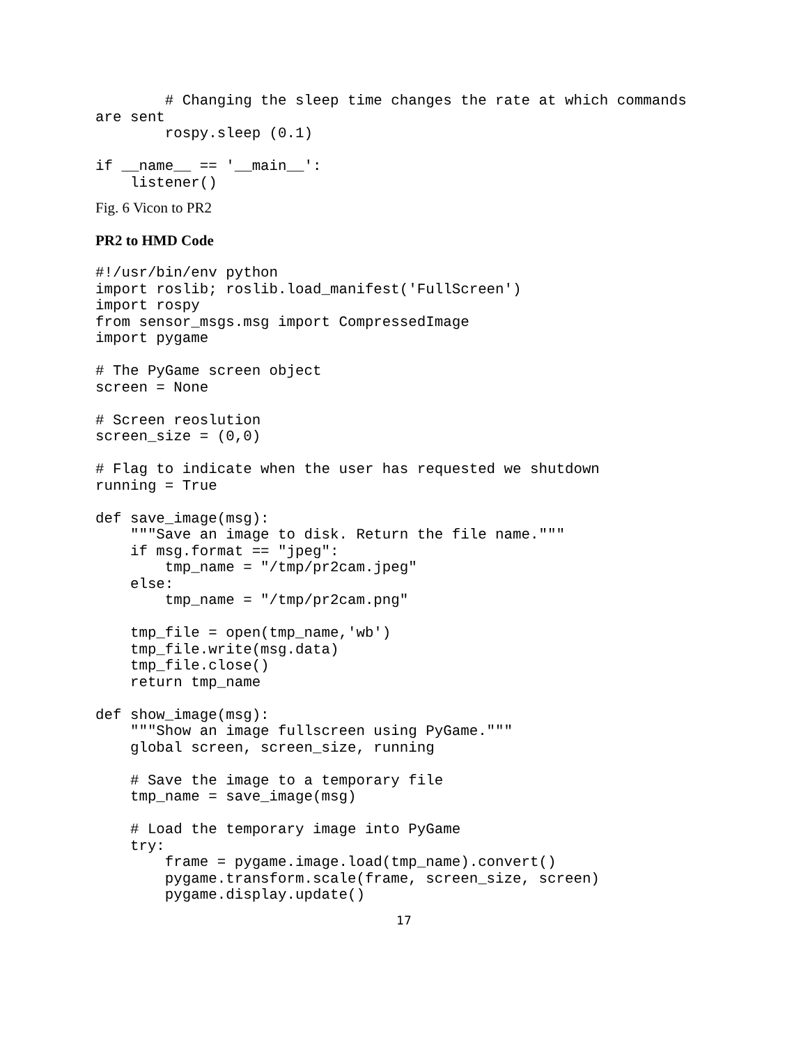# Changing the sleep time changes the rate at which commands
are sent
        rospy.sleep (0.1)

if __name__ == '__main__':
    listener()
Fig. 6 Vicon to PR2
PR2 to HMD Code
#!/usr/bin/env python
import roslib; roslib.load_manifest('FullScreen')
import rospy
from sensor_msgs.msg import CompressedImage
import pygame

# The PyGame screen object
screen = None

# Screen reoslution
screen_size = (0,0)

# Flag to indicate when the user has requested we shutdown
running = True

def save_image(msg):
    """Save an image to disk. Return the file name."""
    if msg.format == "jpeg":
        tmp_name = "/tmp/pr2cam.jpeg"
    else:
        tmp_name = "/tmp/pr2cam.png"

    tmp_file = open(tmp_name,'wb')
    tmp_file.write(msg.data)
    tmp_file.close()
    return tmp_name

def show_image(msg):
    """Show an image fullscreen using PyGame."""
    global screen, screen_size, running

    # Save the image to a temporary file
    tmp_name = save_image(msg)

    # Load the temporary image into PyGame
    try:
        frame = pygame.image.load(tmp_name).convert()
        pygame.transform.scale(frame, screen_size, screen)
        pygame.display.update()
17